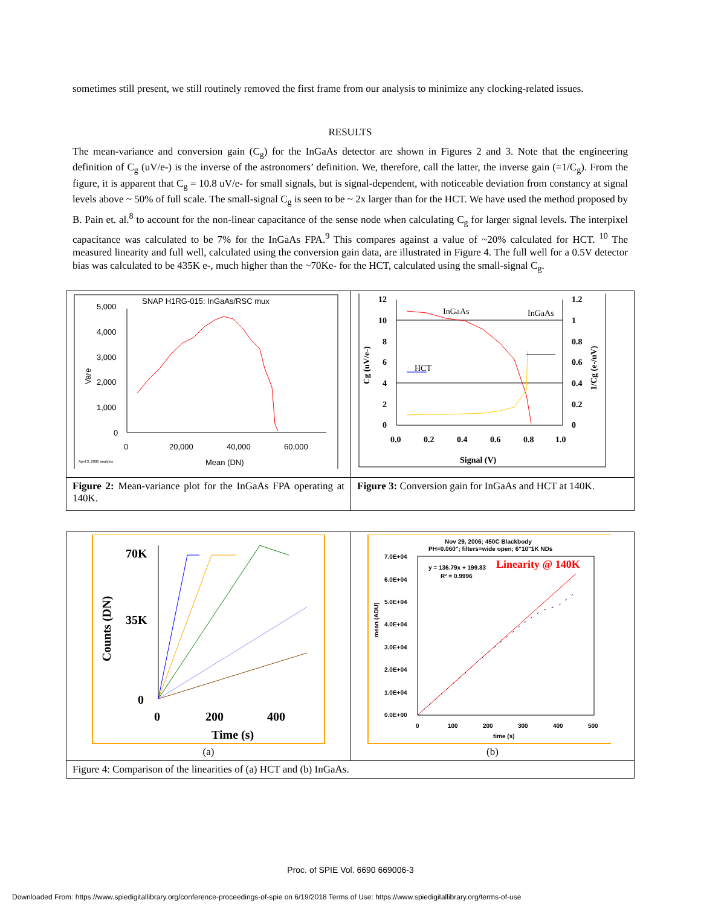sometimes still present, we still routinely removed the first frame from our analysis to minimize any clocking-related issues.
RESULTS
The mean-variance and conversion gain (C<sub>g</sub>) for the InGaAs detector are shown in Figures 2 and 3. Note that the engineering definition of C<sub>g</sub> (uV/e-) is the inverse of the astronomers’ definition. We, therefore, call the latter, the inverse gain (=1/C<sub>g</sub>). From the figure, it is apparent that C<sub>g</sub> = 10.8 uV/e- for small signals, but is signal-dependent, with noticeable deviation from constancy at signal levels above ~ 50% of full scale. The small-signal C<sub>g</sub> is seen to be ~ 2x larger than for the HCT. We have used the method proposed by B. Pain et. al.<sup>8</sup> to account for the non-linear capacitance of the sense node when calculating C<sub>g</sub> for larger signal levels. The interpixel capacitance was calculated to be 7% for the InGaAs FPA.<sup>9</sup> This compares against a value of ~20% calculated for HCT. <sup>10</sup> The measured linearity and full well, calculated using the conversion gain data, are illustrated in Figure 4. The full well for a 0.5V detector bias was calculated to be 435K e-, much higher than the ~70Ke- for the HCT, calculated using the small-signal C<sub>g</sub>.
| SNAP H1RG-015: InGaAs/RSC mux 5,000 4,000 3,000 2,000 1,000 0 0 20,000 40,000 60,000 Mean (DN) Vare April 3, 2006 analysis | 12 10 8 6 4 2 0 1.2 1 0.8 0.6 0.4 0.2 0 0.0 0.2 0.4 0.6 0.8 1.0 Signal (V) Cg (uV/e-) 1/Cg (e-/uV) InGaAs InGaAs HCT |
| Figure 2: Mean-variance plot for the InGaAs FPA operating at 140K. | Figure 3: Conversion gain for InGaAs and HCT at 140K. |
| 70K 35K 0 0 200 400 Time (s) Counts (DN) (a) | Nov 29, 2006; 450C Blackbody PH=0.060"; filters=wide open; 6"10"1K NDs 7.0E+04 6.0E+04 5.0E+04 4.0E+04 3.0E+04 2.0E+04 1.0E+04 0.0E+00 0 100 200 300 400 500 time (s) mean (ADU) y = 136.79x + 199.83 R² = 0.9996 Linearity @ 140K (b) |
| Figure 4: Comparison of the linearities of (a) HCT and (b) InGaAs. | |
Proc. of SPIE Vol. 6690 669006-3
Downloaded From: https://www.spiedigitallibrary.org/conference-proceedings-of-spie on 6/19/2018 Terms of Use: https://www.spiedigitallibrary.org/terms-of-use